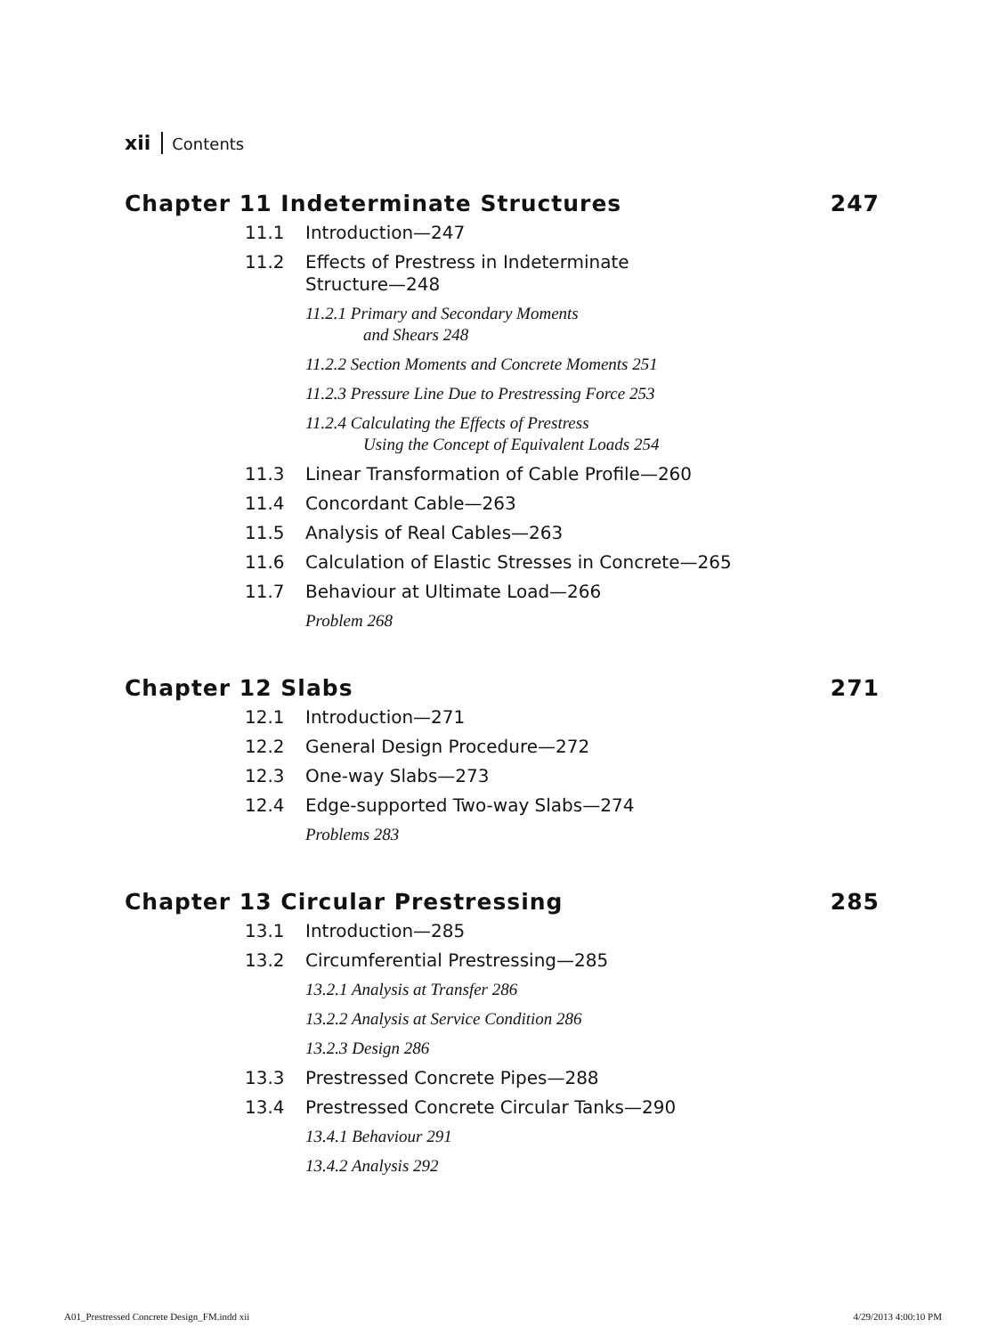xii Contents
Chapter 11 Indeterminate Structures 247
11.1 Introduction—247
11.2 Effects of Prestress in Indeterminate
Structure—248
11.2.1 Primary and Secondary Moments
and Shears 248
11.2.2 Section Moments and Concrete Moments 251
11.2.3 Pressure Line Due to Prestressing Force 253
11.2.4 Calculating the Effects of Prestress
Using the Concept of Equivalent Loads 254
11.3 Linear Transformation of Cable Profile—260
11.4 Concordant Cable—263
11.5 Analysis of Real Cables—263
11.6 Calculation of Elastic Stresses in Concrete—265
11.7 Behaviour at Ultimate Load—266
Problem 268
Chapter 12 Slabs 271
12.1 Introduction—271
12.2 General Design Procedure—272
12.3 One-way Slabs—273
12.4 Edge-supported Two-way Slabs—274
Problems 283
Chapter 13 Circular Prestressing 285
13.1 Introduction—285
13.2 Circumferential Prestressing—285
13.2.1 Analysis at Transfer 286
13.2.2 Analysis at Service Condition 286
13.2.3 Design 286
13.3 Prestressed Concrete Pipes—288
13.4 Prestressed Concrete Circular Tanks—290
13.4.1 Behaviour 291
13.4.2 Analysis 292
A01_Prestressed Concrete Design_FM.indd xii
4/29/2013 4:00:10 PM